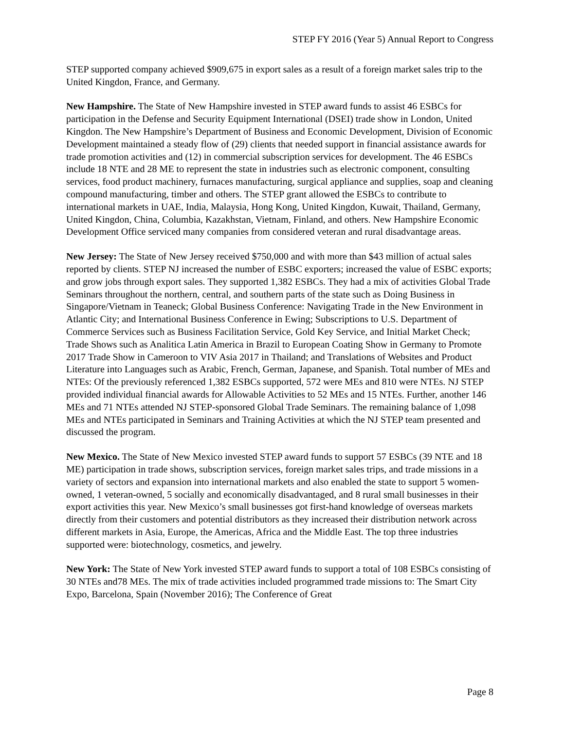STEP FY 2016 (Year 5) Annual Report to Congress
STEP supported company achieved $909,675 in export sales as a result of a foreign market sales trip to the United Kingdon, France, and Germany.
New Hampshire. The State of New Hampshire invested in STEP award funds to assist 46 ESBCs for participation in the Defense and Security Equipment International (DSEI) trade show in London, United Kingdon. The New Hampshire’s Department of Business and Economic Development, Division of Economic Development maintained a steady flow of (29) clients that needed support in financial assistance awards for trade promotion activities and (12) in commercial subscription services for development. The 46 ESBCs include 18 NTE and 28 ME to represent the state in industries such as electronic component, consulting services, food product machinery, furnaces manufacturing, surgical appliance and supplies, soap and cleaning compound manufacturing, timber and others. The STEP grant allowed the ESBCs to contribute to international markets in UAE, India, Malaysia, Hong Kong, United Kingdon, Kuwait, Thailand, Germany, United Kingdon, China, Columbia, Kazakhstan, Vietnam, Finland, and others. New Hampshire Economic Development Office serviced many companies from considered veteran and rural disadvantage areas.
New Jersey: The State of New Jersey received $750,000 and with more than $43 million of actual sales reported by clients. STEP NJ increased the number of ESBC exporters; increased the value of ESBC exports; and grow jobs through export sales. They supported 1,382 ESBCs. They had a mix of activities Global Trade Seminars throughout the northern, central, and southern parts of the state such as Doing Business in Singapore/Vietnam in Teaneck; Global Business Conference: Navigating Trade in the New Environment in Atlantic City; and International Business Conference in Ewing; Subscriptions to U.S. Department of Commerce Services such as Business Facilitation Service, Gold Key Service, and Initial Market Check; Trade Shows such as Analitica Latin America in Brazil to European Coating Show in Germany to Promote 2017 Trade Show in Cameroon to VIV Asia 2017 in Thailand; and Translations of Websites and Product Literature into Languages such as Arabic, French, German, Japanese, and Spanish. Total number of MEs and NTEs: Of the previously referenced 1,382 ESBCs supported, 572 were MEs and 810 were NTEs. NJ STEP provided individual financial awards for Allowable Activities to 52 MEs and 15 NTEs. Further, another 146 MEs and 71 NTEs attended NJ STEP-sponsored Global Trade Seminars. The remaining balance of 1,098 MEs and NTEs participated in Seminars and Training Activities at which the NJ STEP team presented and discussed the program.
New Mexico. The State of New Mexico invested STEP award funds to support 57 ESBCs (39 NTE and 18 ME) participation in trade shows, subscription services, foreign market sales trips, and trade missions in a variety of sectors and expansion into international markets and also enabled the state to support 5 women-owned, 1 veteran-owned, 5 socially and economically disadvantaged, and 8 rural small businesses in their export activities this year. New Mexico’s small businesses got first-hand knowledge of overseas markets directly from their customers and potential distributors as they increased their distribution network across different markets in Asia, Europe, the Americas, Africa and the Middle East. The top three industries supported were: biotechnology, cosmetics, and jewelry.
New York: The State of New York invested STEP award funds to support a total of 108 ESBCs consisting of 30 NTEs and78 MEs. The mix of trade activities included programmed trade missions to: The Smart City Expo, Barcelona, Spain (November 2016); The Conference of Great
Page 8